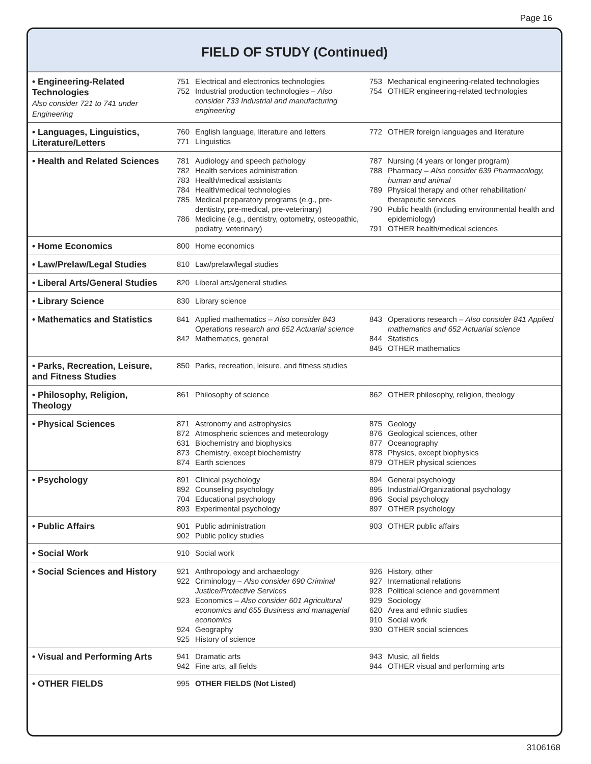Page 16
FIELD OF STUDY (Continued)
| • Engineering-Related Technologies Also consider 721 to 741 under Engineering | 751 Electrical and electronics technologies 752 Industrial production technologies – Also consider 733 Industrial and manufacturing engineering | 753 Mechanical engineering-related technologies 754 OTHER engineering-related technologies |
| • Languages, Linguistics, Literature/Letters | 760 English language, literature and letters 771 Linguistics | 772 OTHER foreign languages and literature |
| • Health and Related Sciences | 781 Audiology and speech pathology 782 Health services administration 783 Health/medical assistants 784 Health/medical technologies 785 Medical preparatory programs (e.g., pre-dentistry, pre-medical, pre-veterinary) 786 Medicine (e.g., dentistry, optometry, osteopathic, podiatry, veterinary) | 787 Nursing (4 years or longer program) 788 Pharmacy – Also consider 639 Pharmacology, human and animal 789 Physical therapy and other rehabilitation/ therapeutic services 790 Public health (including environmental health and epidemiology) 791 OTHER health/medical sciences |
| • Home Economics | 800 Home economics | |
| • Law/Prelaw/Legal Studies | 810 Law/prelaw/legal studies | |
| • Liberal Arts/General Studies | 820 Liberal arts/general studies | |
| • Library Science | 830 Library science | |
| • Mathematics and Statistics | 841 Applied mathematics – Also consider 843 Operations research and 652 Actuarial science 842 Mathematics, general | 843 Operations research – Also consider 841 Applied mathematics and 652 Actuarial science 844 Statistics 845 OTHER mathematics |
| • Parks, Recreation, Leisure, and Fitness Studies | 850 Parks, recreation, leisure, and fitness studies | |
| • Philosophy, Religion, Theology | 861 Philosophy of science | 862 OTHER philosophy, religion, theology |
| • Physical Sciences | 871 Astronomy and astrophysics 872 Atmospheric sciences and meteorology 631 Biochemistry and biophysics 873 Chemistry, except biochemistry 874 Earth sciences | 875 Geology 876 Geological sciences, other 877 Oceanography 878 Physics, except biophysics 879 OTHER physical sciences |
| • Psychology | 891 Clinical psychology 892 Counseling psychology 704 Educational psychology 893 Experimental psychology | 894 General psychology 895 Industrial/Organizational psychology 896 Social psychology 897 OTHER psychology |
| • Public Affairs | 901 Public administration 902 Public policy studies | 903 OTHER public affairs |
| • Social Work | 910 Social work | |
| • Social Sciences and History | 921 Anthropology and archaeology 922 Criminology – Also consider 690 Criminal Justice/Protective Services 923 Economics – Also consider 601 Agricultural economics and 655 Business and managerial economics 924 Geography 925 History of science | 926 History, other 927 International relations 928 Political science and government 929 Sociology 620 Area and ethnic studies 910 Social work 930 OTHER social sciences |
| • Visual and Performing Arts | 941 Dramatic arts 942 Fine arts, all fields | 943 Music, all fields 944 OTHER visual and performing arts |
| • OTHER FIELDS | 995 OTHER FIELDS (Not Listed) | |
3106168